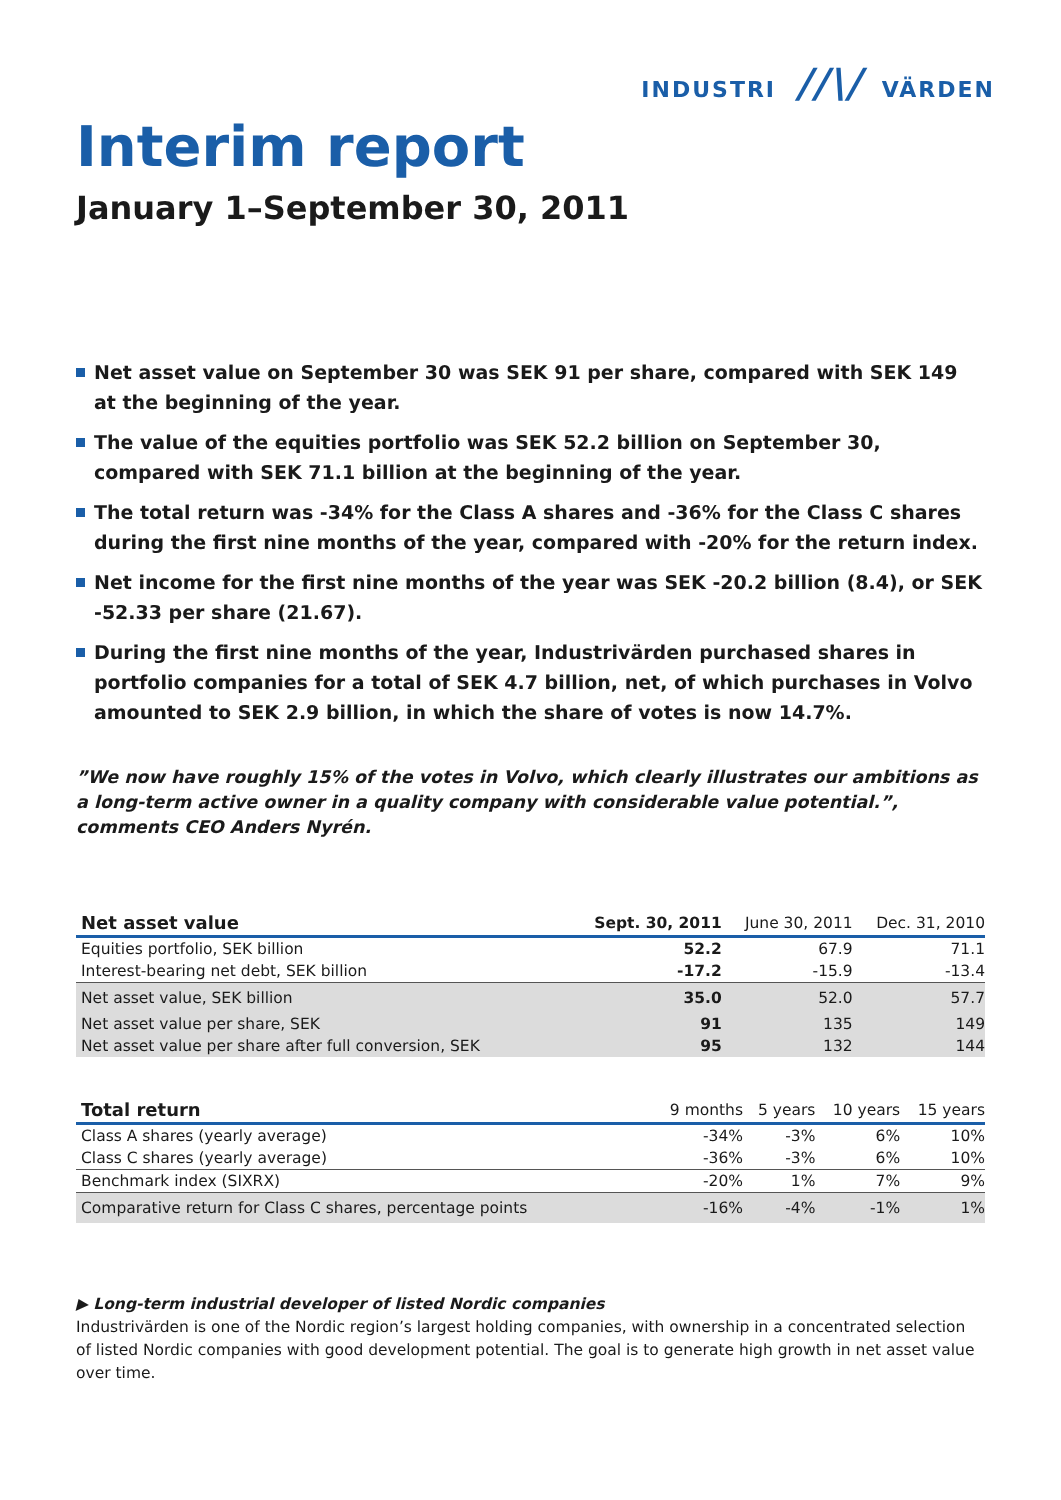INDUSTRI //\/ VÄRDEN
Interim report
January 1–September 30, 2011
Net asset value on September 30 was SEK 91 per share, compared with SEK 149 at the beginning of the year.
The value of the equities portfolio was SEK 52.2 billion on September 30, compared with SEK 71.1 billion at the beginning of the year.
The total return was -34% for the Class A shares and -36% for the Class C shares during the first nine months of the year, compared with -20% for the return index.
Net income for the first nine months of the year was SEK -20.2 billion (8.4), or SEK -52.33 per share (21.67).
During the first nine months of the year, Industrivärden purchased shares in portfolio companies for a total of SEK 4.7 billion, net, of which purchases in Volvo amounted to SEK 2.9 billion, in which the share of votes is now 14.7%.
”We now have roughly 15% of the votes in Volvo, which clearly illustrates our ambitions as a long-term active owner in a quality company with considerable value potential.”, comments CEO Anders Nyrén.
| Net asset value | Sept. 30, 2011 | June 30, 2011 | Dec. 31, 2010 |
| --- | --- | --- | --- |
| Equities portfolio, SEK billion | 52.2 | 67.9 | 71.1 |
| Interest-bearing net debt, SEK billion | -17.2 | -15.9 | -13.4 |
| Net asset value, SEK billion | 35.0 | 52.0 | 57.7 |
| Net asset value per share, SEK | 91 | 135 | 149 |
| Net asset value per share after full conversion, SEK | 95 | 132 | 144 |
| Total return | 9 months | 5 years | 10 years | 15 years |
| --- | --- | --- | --- | --- |
| Class A shares (yearly average) | -34% | -3% | 6% | 10% |
| Class C shares (yearly average) | -36% | -3% | 6% | 10% |
| Benchmark index (SIXRX) | -20% | 1% | 7% | 9% |
| Comparative return for Class C shares, percentage points | -16% | -4% | -1% | 1% |
▶ Long-term industrial developer of listed Nordic companies
Industrivärden is one of the Nordic region’s largest holding companies, with ownership in a concentrated selection of listed Nordic companies with good development potential. The goal is to generate high growth in net asset value over time.